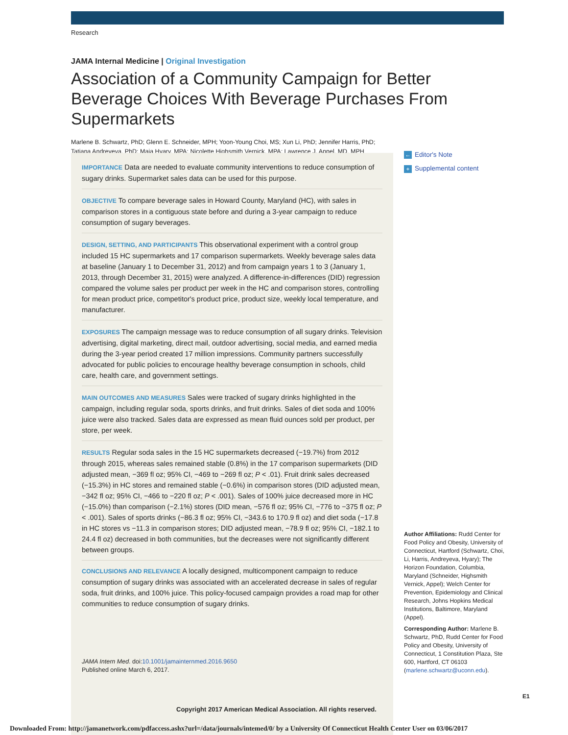Research
JAMA Internal Medicine | Original Investigation
Association of a Community Campaign for Better Beverage Choices With Beverage Purchases From Supermarkets
Marlene B. Schwartz, PhD; Glenn E. Schneider, MPH; Yoon-Young Choi, MS; Xun Li, PhD; Jennifer Harris, PhD;
Tatiana Andreyeva, PhD; Maia Hyary, MPA; Nicolette Highsmith Vernick, MPA; Lawrence J. Appel, MD, MPH
IMPORTANCE Data are needed to evaluate community interventions to reduce consumption of sugary drinks. Supermarket sales data can be used for this purpose.
OBJECTIVE To compare beverage sales in Howard County, Maryland (HC), with sales in comparison stores in a contiguous state before and during a 3-year campaign to reduce consumption of sugary beverages.
DESIGN, SETTING, AND PARTICIPANTS This observational experiment with a control group included 15 HC supermarkets and 17 comparison supermarkets. Weekly beverage sales data at baseline (January 1 to December 31, 2012) and from campaign years 1 to 3 (January 1, 2013, through December 31, 2015) were analyzed. A difference-in-differences (DID) regression compared the volume sales per product per week in the HC and comparison stores, controlling for mean product price, competitor's product price, product size, weekly local temperature, and manufacturer.
EXPOSURES The campaign message was to reduce consumption of all sugary drinks. Television advertising, digital marketing, direct mail, outdoor advertising, social media, and earned media during the 3-year period created 17 million impressions. Community partners successfully advocated for public policies to encourage healthy beverage consumption in schools, child care, health care, and government settings.
MAIN OUTCOMES AND MEASURES Sales were tracked of sugary drinks highlighted in the campaign, including regular soda, sports drinks, and fruit drinks. Sales of diet soda and 100% juice were also tracked. Sales data are expressed as mean fluid ounces sold per product, per store, per week.
RESULTS Regular soda sales in the 15 HC supermarkets decreased (−19.7%) from 2012 through 2015, whereas sales remained stable (0.8%) in the 17 comparison supermarkets (DID adjusted mean, −369 fl oz; 95% CI, −469 to −269 fl oz; P < .01). Fruit drink sales decreased (−15.3%) in HC stores and remained stable (−0.6%) in comparison stores (DID adjusted mean, −342 fl oz; 95% CI, −466 to −220 fl oz; P < .001). Sales of 100% juice decreased more in HC (−15.0%) than comparison (−2.1%) stores (DID mean, −576 fl oz; 95% CI, −776 to −375 fl oz; P < .001). Sales of sports drinks (−86.3 fl oz; 95% CI, −343.6 to 170.9 fl oz) and diet soda (−17.8 in HC stores vs −11.3 in comparison stores; DID adjusted mean, −78.9 fl oz; 95% CI, −182.1 to 24.4 fl oz) decreased in both communities, but the decreases were not significantly different between groups.
CONCLUSIONS AND RELEVANCE A locally designed, multicomponent campaign to reduce consumption of sugary drinks was associated with an accelerated decrease in sales of regular soda, fruit drinks, and 100% juice. This policy-focused campaign provides a road map for other communities to reduce consumption of sugary drinks.
JAMA Intern Med. doi:10.1001/jamainternmed.2016.9650
Published online March 6, 2017.
Copyright 2017 American Medical Association. All rights reserved.
← Editor's Note
+ Supplemental content
Author Affiliations: Rudd Center for Food Policy and Obesity, University of Connecticut, Hartford (Schwartz, Choi, Li, Harris, Andreyeva, Hyary); The Horizon Foundation, Columbia, Maryland (Schneider, Highsmith Vernick, Appel); Welch Center for Prevention, Epidemiology and Clinical Research, Johns Hopkins Medical Institutions, Baltimore, Maryland (Appel).
Corresponding Author: Marlene B. Schwartz, PhD, Rudd Center for Food Policy and Obesity, University of Connecticut, 1 Constitution Plaza, Ste 600, Hartford, CT 06103 (marlene.schwartz@uconn.edu).
E1
Downloaded From: http://jamanetwork.com/pdfaccess.ashx?url=/data/journals/intemed/0/ by a University Of Connecticut Health Center User on 03/06/2017